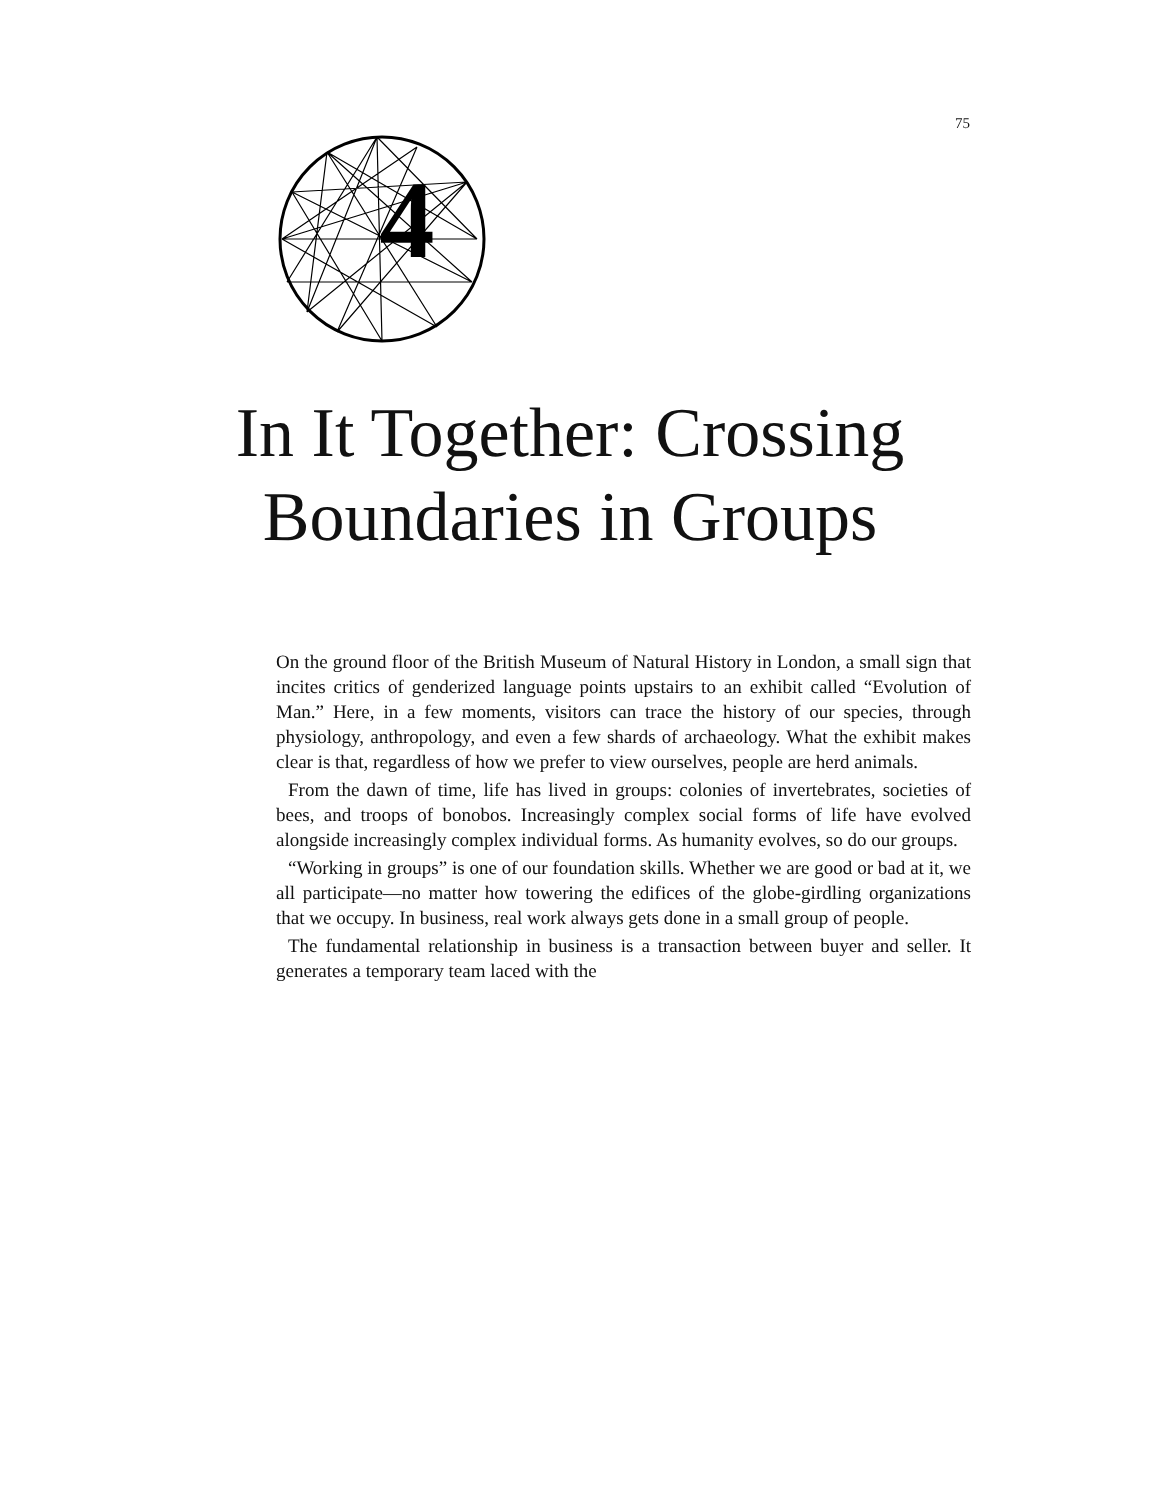75
4
In It Together: Crossing
Boundaries in Groups
On the ground floor of the British Museum of Natural History in London, a small sign that incites critics of genderized language points upstairs to an exhibit called “Evolution of Man.” Here, in a few moments, visitors can trace the history of our species, through physiology, anthropology, and even a few shards of archaeology. What the exhibit makes clear is that, regardless of how we prefer to view ourselves, people are herd animals.
From the dawn of time, life has lived in groups: colonies of invertebrates, societies of bees, and troops of bonobos. Increasingly complex social forms of life have evolved alongside increasingly complex individual forms. As humanity evolves, so do our groups.
“Working in groups” is one of our foundation skills. Whether we are good or bad at it, we all participate—no matter how towering the edifices of the globe-girdling organizations that we occupy. In business, real work always gets done in a small group of people.
The fundamental relationship in business is a transaction between buyer and seller. It generates a temporary team laced with the